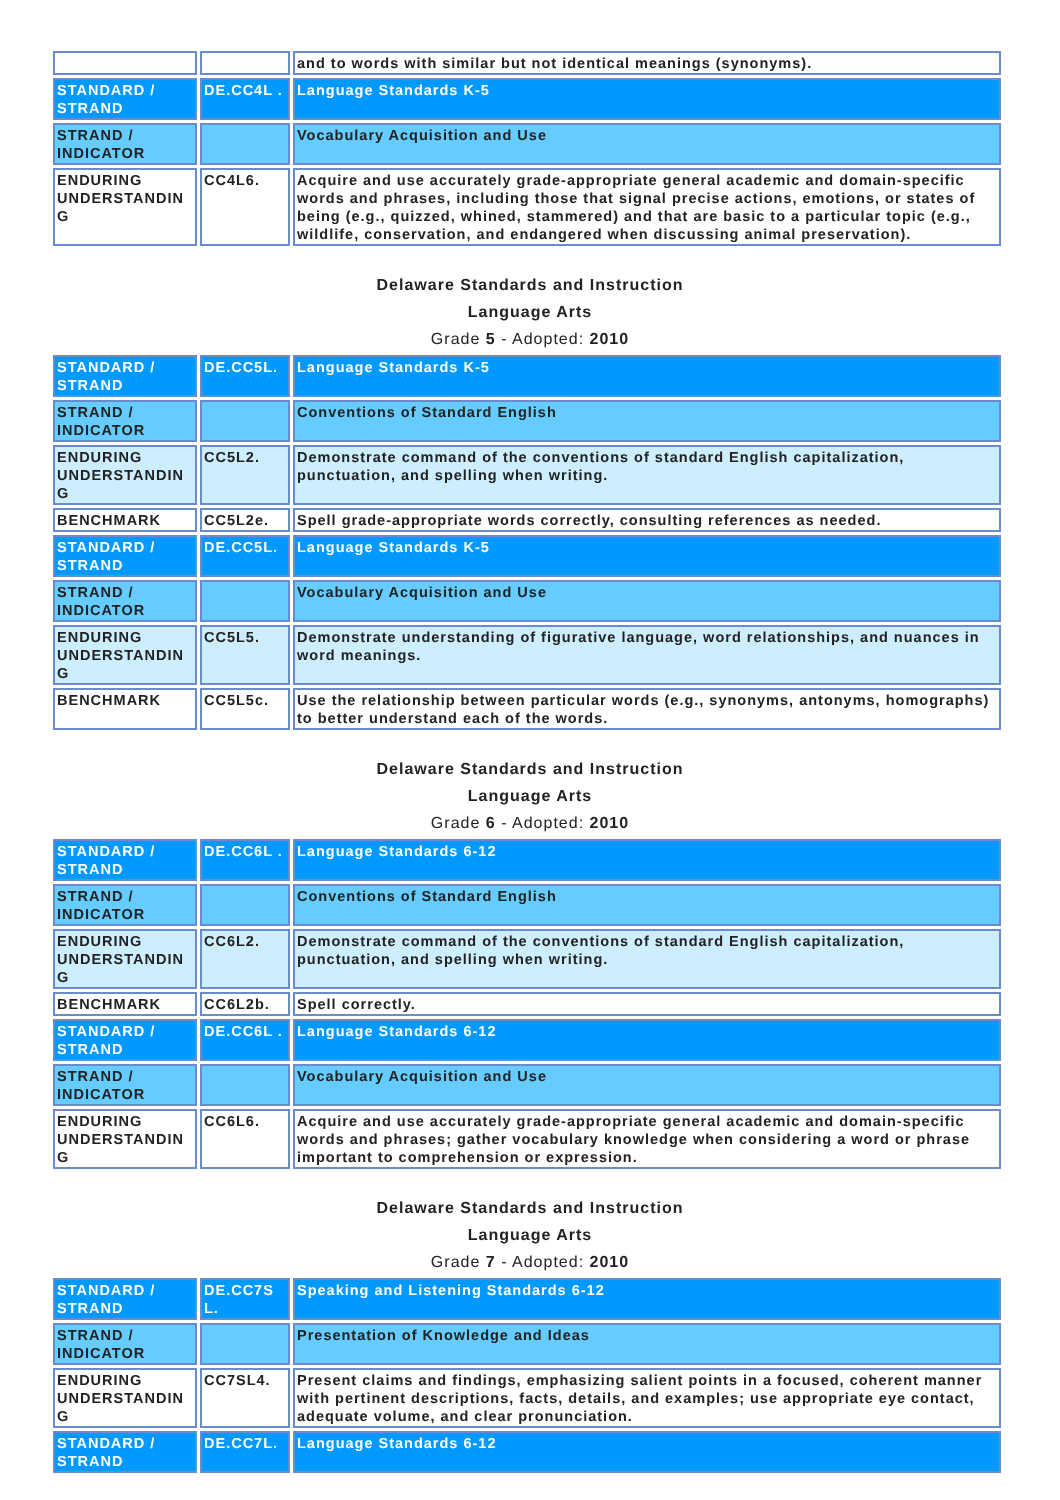| | | and to words with similar but not identical meanings (synonyms). |
| STANDARD / STRAND | DE.CC4L . | Language Standards K-5 |
| STRAND / INDICATOR | | Vocabulary Acquisition and Use |
| ENDURING UNDERSTANDIN G | CC4L6. | Acquire and use accurately grade-appropriate general academic and domain-specific words and phrases, including those that signal precise actions, emotions, or states of being (e.g., quizzed, whined, stammered) and that are basic to a particular topic (e.g., wildlife, conservation, and endangered when discussing animal preservation). |
Delaware Standards and Instruction
Language Arts
Grade 5 - Adopted: 2010
| STANDARD / STRAND | DE.CC5L. | Language Standards K-5 |
| STRAND / INDICATOR | | Conventions of Standard English |
| ENDURING UNDERSTANDIN G | CC5L2. | Demonstrate command of the conventions of standard English capitalization, punctuation, and spelling when writing. |
| BENCHMARK | CC5L2e. | Spell grade-appropriate words correctly, consulting references as needed. |
| STANDARD / STRAND | DE.CC5L. | Language Standards K-5 |
| STRAND / INDICATOR | | Vocabulary Acquisition and Use |
| ENDURING UNDERSTANDIN G | CC5L5. | Demonstrate understanding of figurative language, word relationships, and nuances in word meanings. |
| BENCHMARK | CC5L5c. | Use the relationship between particular words (e.g., synonyms, antonyms, homographs) to better understand each of the words. |
Delaware Standards and Instruction
Language Arts
Grade 6 - Adopted: 2010
| STANDARD / STRAND | DE.CC6L . | Language Standards 6-12 |
| STRAND / INDICATOR | | Conventions of Standard English |
| ENDURING UNDERSTANDIN G | CC6L2. | Demonstrate command of the conventions of standard English capitalization, punctuation, and spelling when writing. |
| BENCHMARK | CC6L2b. | Spell correctly. |
| STANDARD / STRAND | DE.CC6L . | Language Standards 6-12 |
| STRAND / INDICATOR | | Vocabulary Acquisition and Use |
| ENDURING UNDERSTANDIN G | CC6L6. | Acquire and use accurately grade-appropriate general academic and domain-specific words and phrases; gather vocabulary knowledge when considering a word or phrase important to comprehension or expression. |
Delaware Standards and Instruction
Language Arts
Grade 7 - Adopted: 2010
| STANDARD / STRAND | DE.CC7S L. | Speaking and Listening Standards 6-12 |
| STRAND / INDICATOR | | Presentation of Knowledge and Ideas |
| ENDURING UNDERSTANDIN G | CC7SL4. | Present claims and findings, emphasizing salient points in a focused, coherent manner with pertinent descriptions, facts, details, and examples; use appropriate eye contact, adequate volume, and clear pronunciation. |
| STANDARD / STRAND | DE.CC7L. | Language Standards 6-12 |